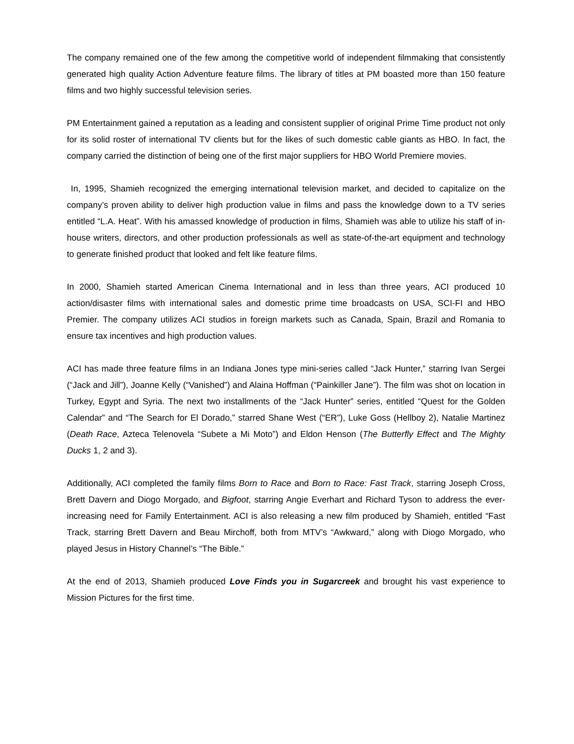The company remained one of the few among the competitive world of independent filmmaking that consistently generated high quality Action Adventure feature films. The library of titles at PM boasted more than 150 feature films and two highly successful television series.
PM Entertainment gained a reputation as a leading and consistent supplier of original Prime Time product not only for its solid roster of international TV clients but for the likes of such domestic cable giants as HBO. In fact, the company carried the distinction of being one of the first major suppliers for HBO World Premiere movies.
In, 1995, Shamieh recognized the emerging international television market, and decided to capitalize on the company’s proven ability to deliver high production value in films and pass the knowledge down to a TV series entitled “L.A. Heat”. With his amassed knowledge of production in films, Shamieh was able to utilize his staff of in-house writers, directors, and other production professionals as well as state-of-the-art equipment and technology to generate finished product that looked and felt like feature films.
In 2000, Shamieh started American Cinema International and in less than three years, ACI produced 10 action/disaster films with international sales and domestic prime time broadcasts on USA, SCI-FI and HBO Premier. The company utilizes ACI studios in foreign markets such as Canada, Spain, Brazil and Romania to ensure tax incentives and high production values.
ACI has made three feature films in an Indiana Jones type mini-series called “Jack Hunter,” starring Ivan Sergei (“Jack and Jill”), Joanne Kelly (“Vanished”) and Alaina Hoffman (“Painkiller Jane”). The film was shot on location in Turkey, Egypt and Syria. The next two installments of the “Jack Hunter” series, entitled “Quest for the Golden Calendar” and “The Search for El Dorado,” starred Shane West (“ER”), Luke Goss (Hellboy 2), Natalie Martinez (Death Race, Azteca Telenovela “Subete a Mi Moto”) and Eldon Henson (The Butterfly Effect and The Mighty Ducks 1, 2 and 3).
Additionally, ACI completed the family films Born to Race and Born to Race: Fast Track, starring Joseph Cross, Brett Davern and Diogo Morgado, and Bigfoot, starring Angie Everhart and Richard Tyson to address the ever-increasing need for Family Entertainment. ACI is also releasing a new film produced by Shamieh, entitled “Fast Track, starring Brett Davern and Beau Mirchoff, both from MTV’s “Awkward,” along with Diogo Morgado, who played Jesus in History Channel’s “The Bible.”
At the end of 2013, Shamieh produced Love Finds you in Sugarcreek and brought his vast experience to Mission Pictures for the first time.